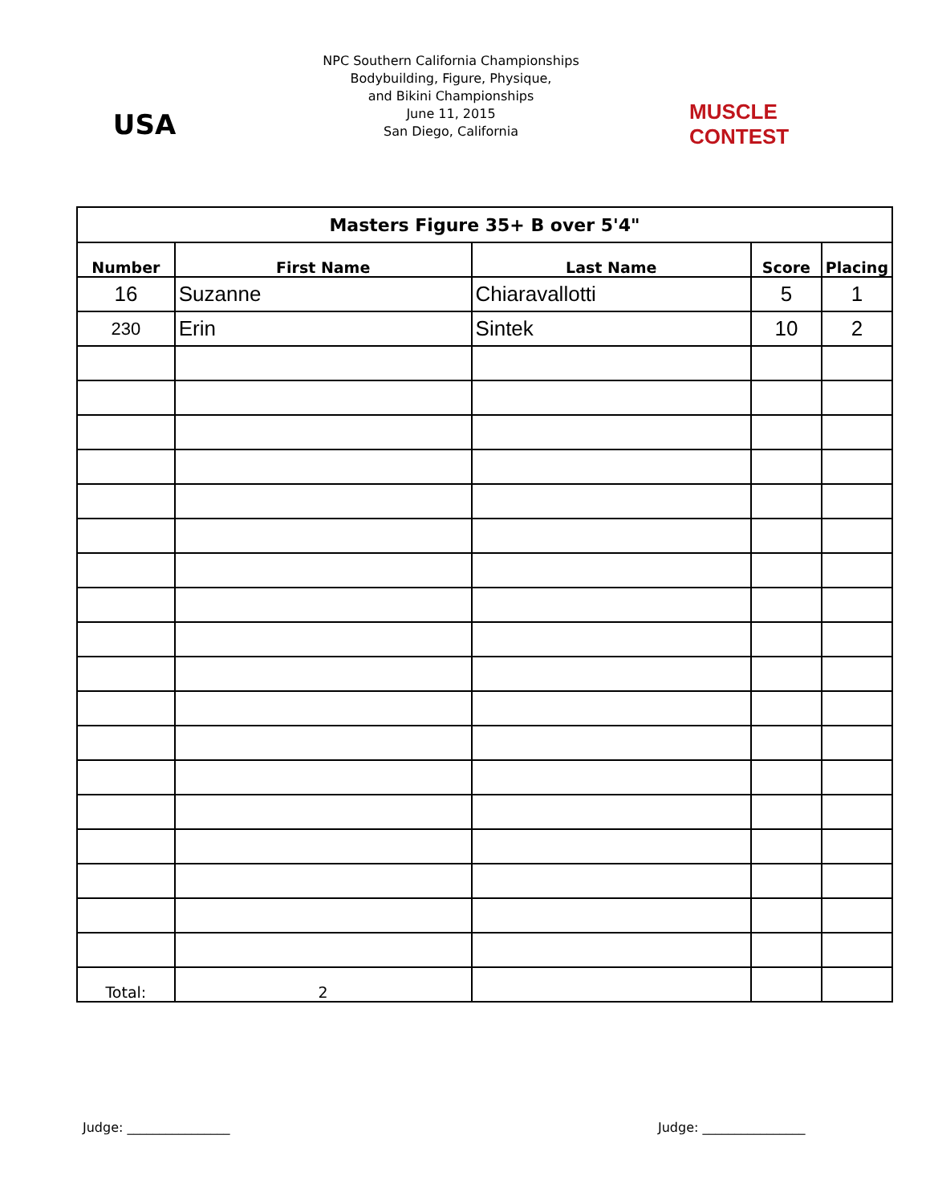USA
NPC Southern California Championships
Bodybuilding, Figure, Physique,
and Bikini Championships
June 11, 2015
San Diego, California
MUSCLE CONTEST
| Masters Figure 35+ B over 5'4" | | | | |
| Number | First Name | Last Name | Score | Placing |
| 16 | Suzanne | Chiaravallotti | 5 | 1 |
| 230 | Erin | Sintek | 10 | 2 |
| Total: | 2 | | | |
Judge: ________________ Judge: ________________